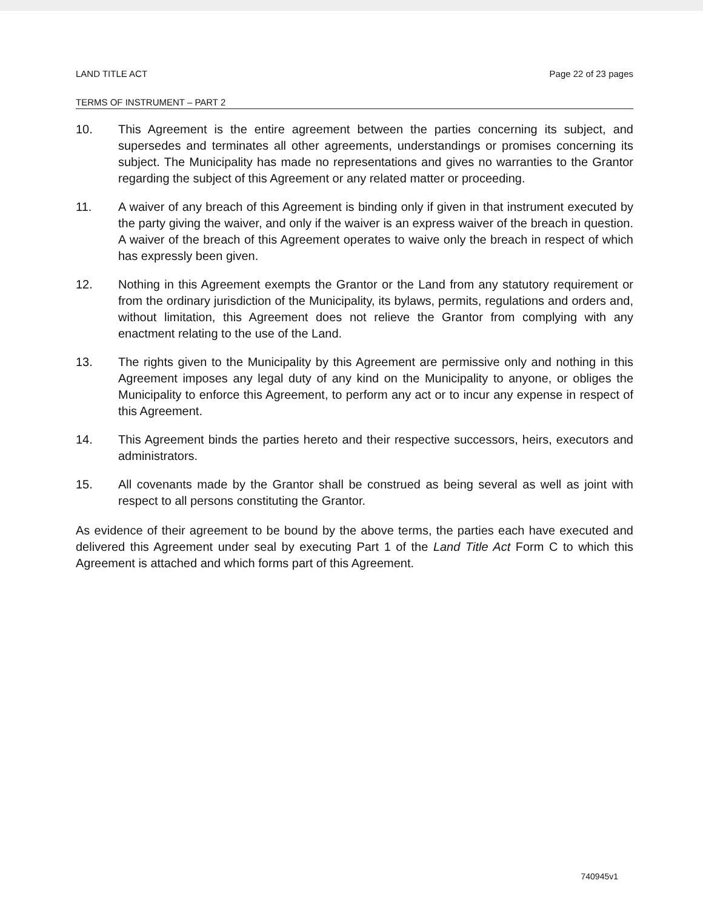LAND TITLE ACT Page 22 of 23 pages
TERMS OF INSTRUMENT – PART 2
10. This Agreement is the entire agreement between the parties concerning its subject, and supersedes and terminates all other agreements, understandings or promises concerning its subject. The Municipality has made no representations and gives no warranties to the Grantor regarding the subject of this Agreement or any related matter or proceeding.
11. A waiver of any breach of this Agreement is binding only if given in that instrument executed by the party giving the waiver, and only if the waiver is an express waiver of the breach in question. A waiver of the breach of this Agreement operates to waive only the breach in respect of which has expressly been given.
12. Nothing in this Agreement exempts the Grantor or the Land from any statutory requirement or from the ordinary jurisdiction of the Municipality, its bylaws, permits, regulations and orders and, without limitation, this Agreement does not relieve the Grantor from complying with any enactment relating to the use of the Land.
13. The rights given to the Municipality by this Agreement are permissive only and nothing in this Agreement imposes any legal duty of any kind on the Municipality to anyone, or obliges the Municipality to enforce this Agreement, to perform any act or to incur any expense in respect of this Agreement.
14. This Agreement binds the parties hereto and their respective successors, heirs, executors and administrators.
15. All covenants made by the Grantor shall be construed as being several as well as joint with respect to all persons constituting the Grantor.
As evidence of their agreement to be bound by the above terms, the parties each have executed and delivered this Agreement under seal by executing Part 1 of the Land Title Act Form C to which this Agreement is attached and which forms part of this Agreement.
740945v1